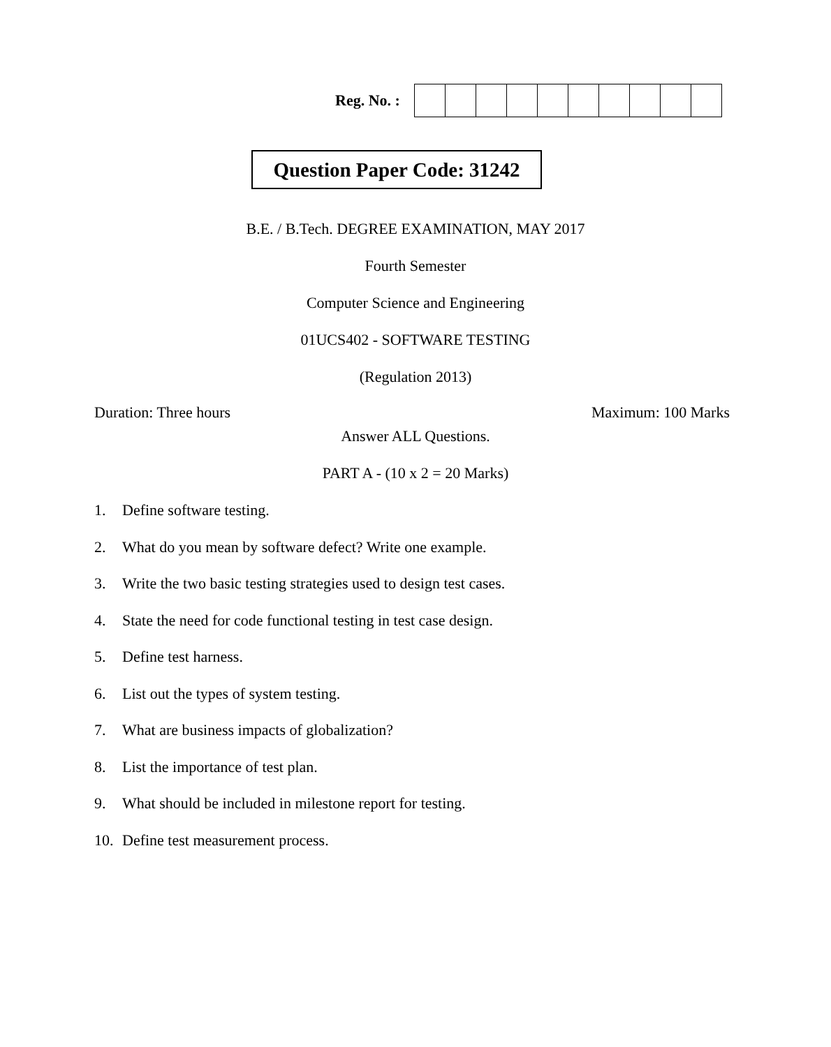Reg. No. :
Question Paper Code: 31242
B.E. / B.Tech. DEGREE EXAMINATION, MAY 2017
Fourth Semester
Computer Science and Engineering
01UCS402 - SOFTWARE TESTING
(Regulation 2013)
Duration: Three hours Maximum: 100 Marks
Answer ALL Questions.
PART A - (10 x 2 = 20 Marks)
1. Define software testing.
2. What do you mean by software defect? Write one example.
3. Write the two basic testing strategies used to design test cases.
4. State the need for code functional testing in test case design.
5. Define test harness.
6. List out the types of system testing.
7. What are business impacts of globalization?
8. List the importance of test plan.
9. What should be included in milestone report for testing.
10. Define test measurement process.